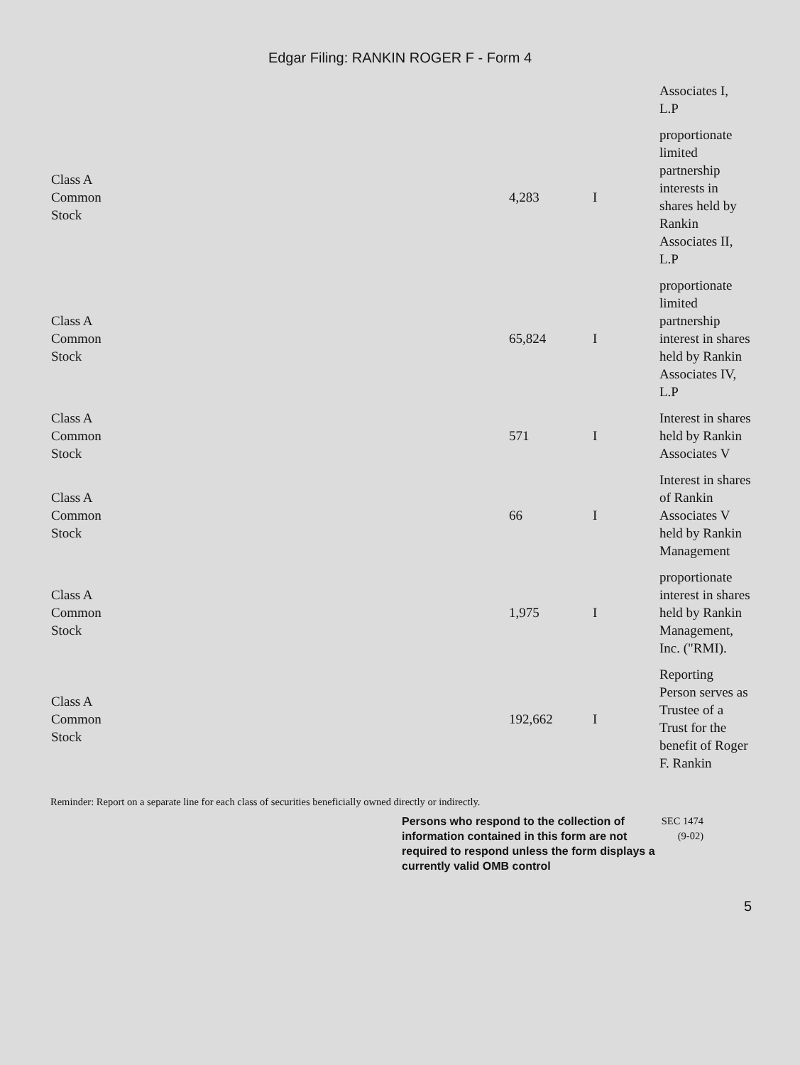Edgar Filing: RANKIN ROGER F - Form 4
| | | | Associates I, L.P |
| Class A Common Stock | 4,283 | I | proportionate limited partnership interests in shares held by Rankin Associates II, L.P |
| Class A Common Stock | 65,824 | I | proportionate limited partnership interest in shares held by Rankin Associates IV, L.P |
| Class A Common Stock | 571 | I | Interest in shares held by Rankin Associates V |
| Class A Common Stock | 66 | I | Interest in shares of Rankin Associates V held by Rankin Management |
| Class A Common Stock | 1,975 | I | proportionate interest in shares held by Rankin Management, Inc. ("RMI). |
| Class A Common Stock | 192,662 | I | Reporting Person serves as Trustee of a Trust for the benefit of Roger F. Rankin |
Reminder: Report on a separate line for each class of securities beneficially owned directly or indirectly.
Persons who respond to the collection of information contained in this form are not required to respond unless the form displays a currently valid OMB control
SEC 1474
(9-02)
5